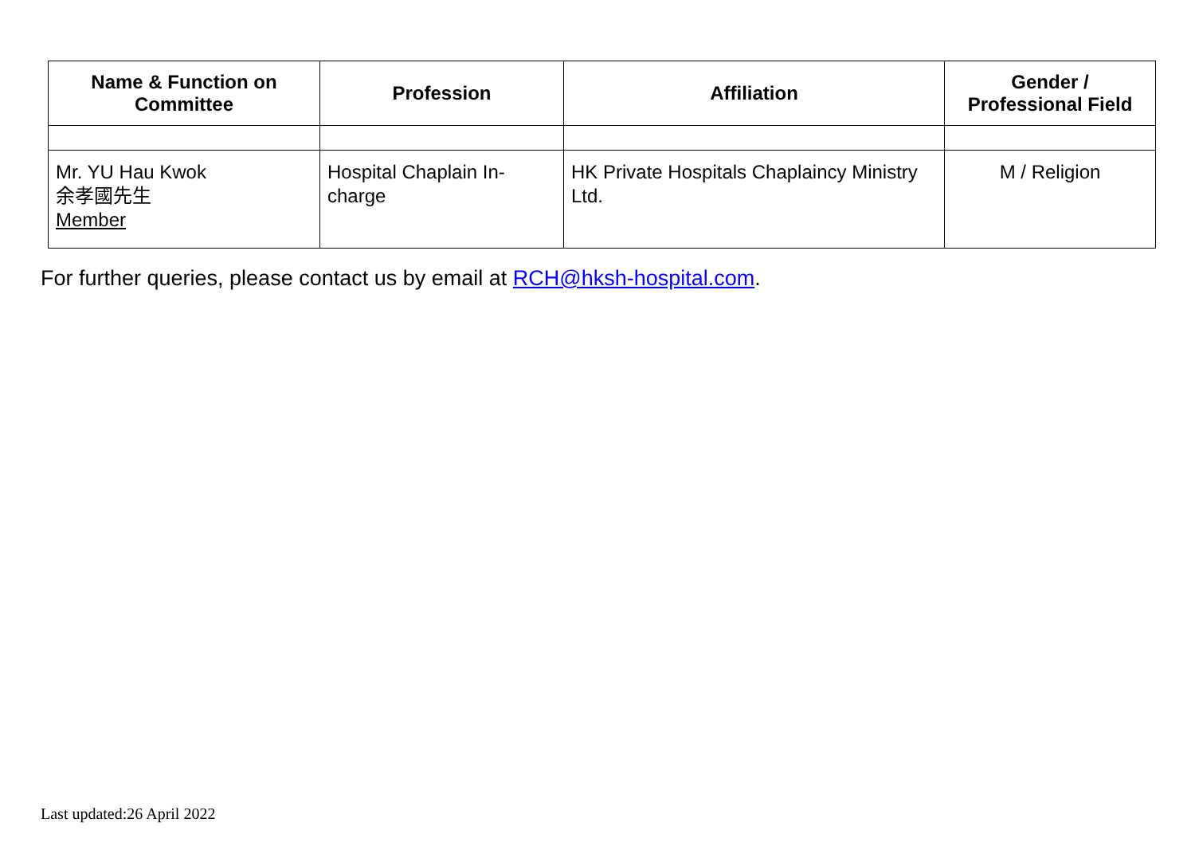| Name & Function on Committee | Profession | Affiliation | Gender / Professional Field |
| --- | --- | --- | --- |
| Mr. YU Hau Kwok 余孝國先生 Member | Hospital Chaplain In-charge | HK Private Hospitals Chaplaincy Ministry Ltd. | M / Religion |
For further queries, please contact us by email at RCH@hksh-hospital.com.
Last updated:26 April 2022